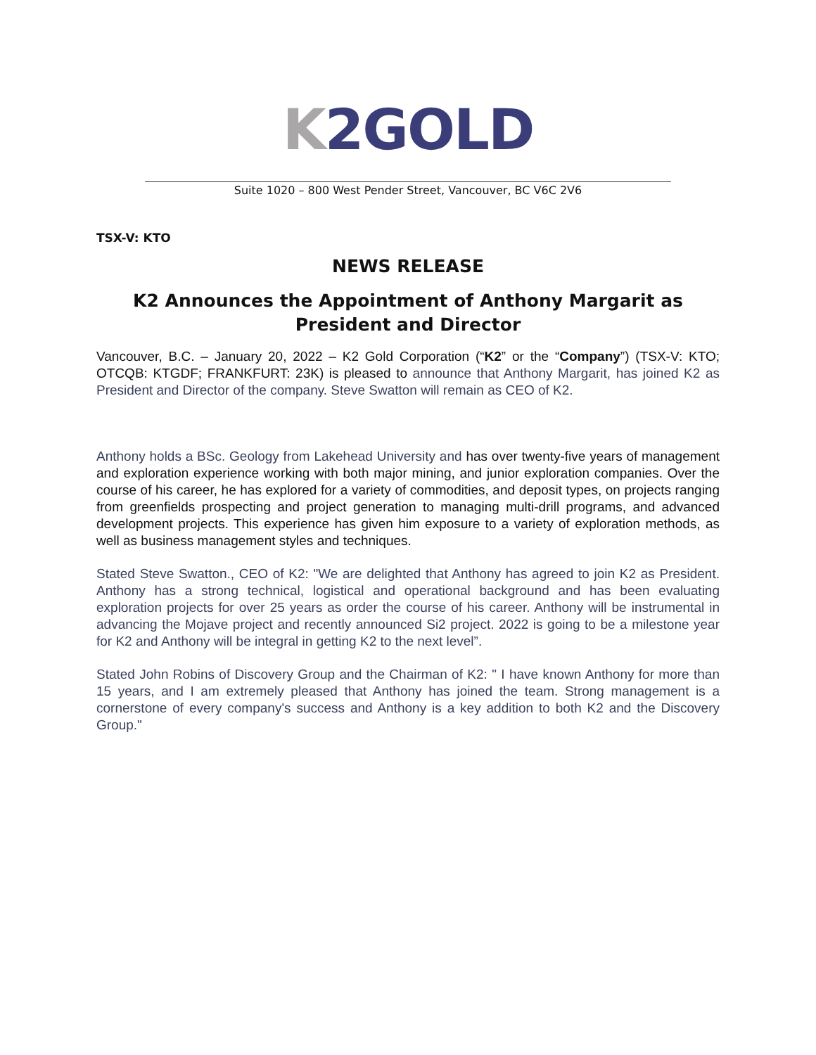K 2GOLD
Suite 1020 – 800 West Pender Street, Vancouver, BC V6C 2V6
TSX-V: KTO
NEWS RELEASE
K2 Announces the Appointment of Anthony Margarit as President and Director
Vancouver, B.C. – January 20, 2022 – K2 Gold Corporation (“K2” or the “Company”) (TSX-V: KTO; OTCQB: KTGDF; FRANKFURT: 23K) is pleased to announce that Anthony Margarit, has joined K2 as President and Director of the company. Steve Swatton will remain as CEO of K2.
Anthony holds a BSc. Geology from Lakehead University and has over twenty-five years of management and exploration experience working with both major mining, and junior exploration companies. Over the course of his career, he has explored for a variety of commodities, and deposit types, on projects ranging from greenfields prospecting and project generation to managing multi-drill programs, and advanced development projects. This experience has given him exposure to a variety of exploration methods, as well as business management styles and techniques.
Stated Steve Swatton., CEO of K2: "We are delighted that Anthony has agreed to join K2 as President. Anthony has a strong technical, logistical and operational background and has been evaluating exploration projects for over 25 years as order the course of his career. Anthony will be instrumental in advancing the Mojave project and recently announced Si2 project. 2022 is going to be a milestone year for K2 and Anthony will be integral in getting K2 to the next level”.
Stated John Robins of Discovery Group and the Chairman of K2: " I have known Anthony for more than 15 years, and I am extremely pleased that Anthony has joined the team. Strong management is a cornerstone of every company's success and Anthony is a key addition to both K2 and the Discovery Group."